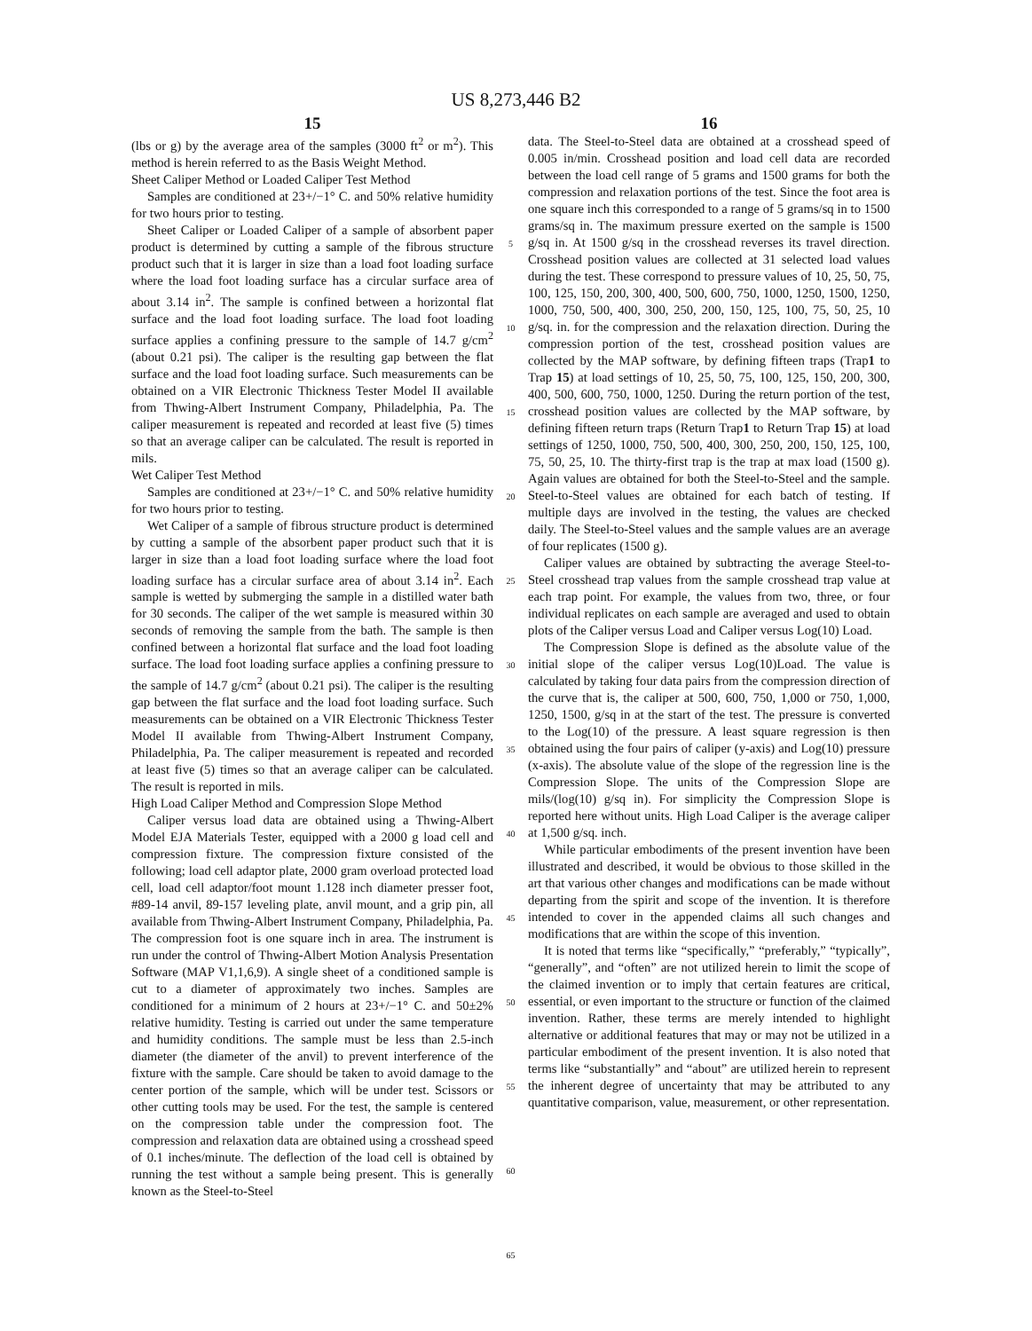US 8,273,446 B2
15
(lbs or g) by the average area of the samples (3000 ft<sup>2</sup> or m<sup>2</sup>). This method is herein referred to as the Basis Weight Method.
Sheet Caliper Method or Loaded Caliper Test Method
Samples are conditioned at 23+/−1° C. and 50% relative humidity for two hours prior to testing.
Sheet Caliper or Loaded Caliper of a sample of absorbent paper product is determined by cutting a sample of the fibrous structure product such that it is larger in size than a load foot loading surface where the load foot loading surface has a circular surface area of about 3.14 in<sup>2</sup>. The sample is confined between a horizontal flat surface and the load foot loading surface. The load foot loading surface applies a confining pressure to the sample of 14.7 g/cm<sup>2</sup> (about 0.21 psi). The caliper is the resulting gap between the flat surface and the load foot loading surface. Such measurements can be obtained on a VIR Electronic Thickness Tester Model II available from Thwing-Albert Instrument Company, Philadelphia, Pa. The caliper measurement is repeated and recorded at least five (5) times so that an average caliper can be calculated. The result is reported in mils.
Wet Caliper Test Method
Samples are conditioned at 23+/−1° C. and 50% relative humidity for two hours prior to testing.
Wet Caliper of a sample of fibrous structure product is determined by cutting a sample of the absorbent paper product such that it is larger in size than a load foot loading surface where the load foot loading surface has a circular surface area of about 3.14 in<sup>2</sup>. Each sample is wetted by submerging the sample in a distilled water bath for 30 seconds. The caliper of the wet sample is measured within 30 seconds of removing the sample from the bath. The sample is then confined between a horizontal flat surface and the load foot loading surface. The load foot loading surface applies a confining pressure to the sample of 14.7 g/cm<sup>2</sup> (about 0.21 psi). The caliper is the resulting gap between the flat surface and the load foot loading surface. Such measurements can be obtained on a VIR Electronic Thickness Tester Model II available from Thwing-Albert Instrument Company, Philadelphia, Pa. The caliper measurement is repeated and recorded at least five (5) times so that an average caliper can be calculated. The result is reported in mils.
High Load Caliper Method and Compression Slope Method
Caliper versus load data are obtained using a Thwing-Albert Model EJA Materials Tester, equipped with a 2000 g load cell and compression fixture. The compression fixture consisted of the following; load cell adaptor plate, 2000 gram overload protected load cell, load cell adaptor/foot mount 1.128 inch diameter presser foot, #89-14 anvil, 89-157 leveling plate, anvil mount, and a grip pin, all available from Thwing-Albert Instrument Company, Philadelphia, Pa. The compression foot is one square inch in area. The instrument is run under the control of Thwing-Albert Motion Analysis Presentation Software (MAP V1,1,6,9). A single sheet of a conditioned sample is cut to a diameter of approximately two inches. Samples are conditioned for a minimum of 2 hours at 23+/−1° C. and 50±2% relative humidity. Testing is carried out under the same temperature and humidity conditions. The sample must be less than 2.5-inch diameter (the diameter of the anvil) to prevent interference of the fixture with the sample. Care should be taken to avoid damage to the center portion of the sample, which will be under test. Scissors or other cutting tools may be used. For the test, the sample is centered on the compression table under the compression foot. The compression and relaxation data are obtained using a crosshead speed of 0.1 inches/minute. The deflection of the load cell is obtained by running the test without a sample being present. This is generally known as the Steel-to-Steel
5
10
15
20
25
30
35
40
45
50
55
60
65
16
data. The Steel-to-Steel data are obtained at a crosshead speed of 0.005 in/min. Crosshead position and load cell data are recorded between the load cell range of 5 grams and 1500 grams for both the compression and relaxation portions of the test. Since the foot area is one square inch this corresponded to a range of 5 grams/sq in to 1500 grams/sq in. The maximum pressure exerted on the sample is 1500 g/sq in. At 1500 g/sq in the crosshead reverses its travel direction. Crosshead position values are collected at 31 selected load values during the test. These correspond to pressure values of 10, 25, 50, 75, 100, 125, 150, 200, 300, 400, 500, 600, 750, 1000, 1250, 1500, 1250, 1000, 750, 500, 400, 300, 250, 200, 150, 125, 100, 75, 50, 25, 10 g/sq. in. for the compression and the relaxation direction. During the compression portion of the test, crosshead position values are collected by the MAP software, by defining fifteen traps (Trap1 to Trap 15) at load settings of 10, 25, 50, 75, 100, 125, 150, 200, 300, 400, 500, 600, 750, 1000, 1250. During the return portion of the test, crosshead position values are collected by the MAP software, by defining fifteen return traps (Return Trap1 to Return Trap 15) at load settings of 1250, 1000, 750, 500, 400, 300, 250, 200, 150, 125, 100, 75, 50, 25, 10. The thirty-first trap is the trap at max load (1500 g). Again values are obtained for both the Steel-to-Steel and the sample. Steel-to-Steel values are obtained for each batch of testing. If multiple days are involved in the testing, the values are checked daily. The Steel-to-Steel values and the sample values are an average of four replicates (1500 g).
Caliper values are obtained by subtracting the average Steel-to-Steel crosshead trap values from the sample crosshead trap value at each trap point. For example, the values from two, three, or four individual replicates on each sample are averaged and used to obtain plots of the Caliper versus Load and Caliper versus Log(10) Load.
The Compression Slope is defined as the absolute value of the initial slope of the caliper versus Log(10)Load. The value is calculated by taking four data pairs from the compression direction of the curve that is, the caliper at 500, 600, 750, 1,000 or 750, 1,000, 1250, 1500, g/sq in at the start of the test. The pressure is converted to the Log(10) of the pressure. A least square regression is then obtained using the four pairs of caliper (y-axis) and Log(10) pressure (x-axis). The absolute value of the slope of the regression line is the Compression Slope. The units of the Compression Slope are mils/(log(10) g/sq in). For simplicity the Compression Slope is reported here without units. High Load Caliper is the average caliper at 1,500 g/sq. inch.
While particular embodiments of the present invention have been illustrated and described, it would be obvious to those skilled in the art that various other changes and modifications can be made without departing from the spirit and scope of the invention. It is therefore intended to cover in the appended claims all such changes and modifications that are within the scope of this invention.
It is noted that terms like “specifically,” “preferably,” “typically”, “generally”, and “often” are not utilized herein to limit the scope of the claimed invention or to imply that certain features are critical, essential, or even important to the structure or function of the claimed invention. Rather, these terms are merely intended to highlight alternative or additional features that may or may not be utilized in a particular embodiment of the present invention. It is also noted that terms like “substantially” and “about” are utilized herein to represent the inherent degree of uncertainty that may be attributed to any quantitative comparison, value, measurement, or other representation.